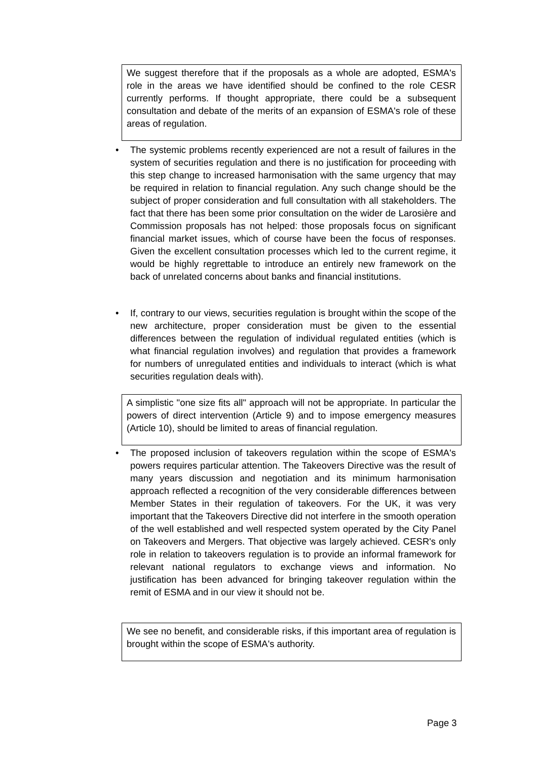We suggest therefore that if the proposals as a whole are adopted, ESMA's role in the areas we have identified should be confined to the role CESR currently performs. If thought appropriate, there could be a subsequent consultation and debate of the merits of an expansion of ESMA's role of these areas of regulation.
•
The systemic problems recently experienced are not a result of failures in the system of securities regulation and there is no justification for proceeding with this step change to increased harmonisation with the same urgency that may be required in relation to financial regulation. Any such change should be the subject of proper consideration and full consultation with all stakeholders. The fact that there has been some prior consultation on the wider de Larosière and Commission proposals has not helped: those proposals focus on significant financial market issues, which of course have been the focus of responses. Given the excellent consultation processes which led to the current regime, it would be highly regrettable to introduce an entirely new framework on the back of unrelated concerns about banks and financial institutions.
•
If, contrary to our views, securities regulation is brought within the scope of the new architecture, proper consideration must be given to the essential differences between the regulation of individual regulated entities (which is what financial regulation involves) and regulation that provides a framework for numbers of unregulated entities and individuals to interact (which is what securities regulation deals with).
A simplistic "one size fits all" approach will not be appropriate. In particular the powers of direct intervention (Article 9) and to impose emergency measures (Article 10), should be limited to areas of financial regulation.
•
The proposed inclusion of takeovers regulation within the scope of ESMA's powers requires particular attention. The Takeovers Directive was the result of many years discussion and negotiation and its minimum harmonisation approach reflected a recognition of the very considerable differences between Member States in their regulation of takeovers. For the UK, it was very important that the Takeovers Directive did not interfere in the smooth operation of the well established and well respected system operated by the City Panel on Takeovers and Mergers. That objective was largely achieved. CESR's only role in relation to takeovers regulation is to provide an informal framework for relevant national regulators to exchange views and information. No justification has been advanced for bringing takeover regulation within the remit of ESMA and in our view it should not be.
We see no benefit, and considerable risks, if this important area of regulation is brought within the scope of ESMA's authority.
Page 3